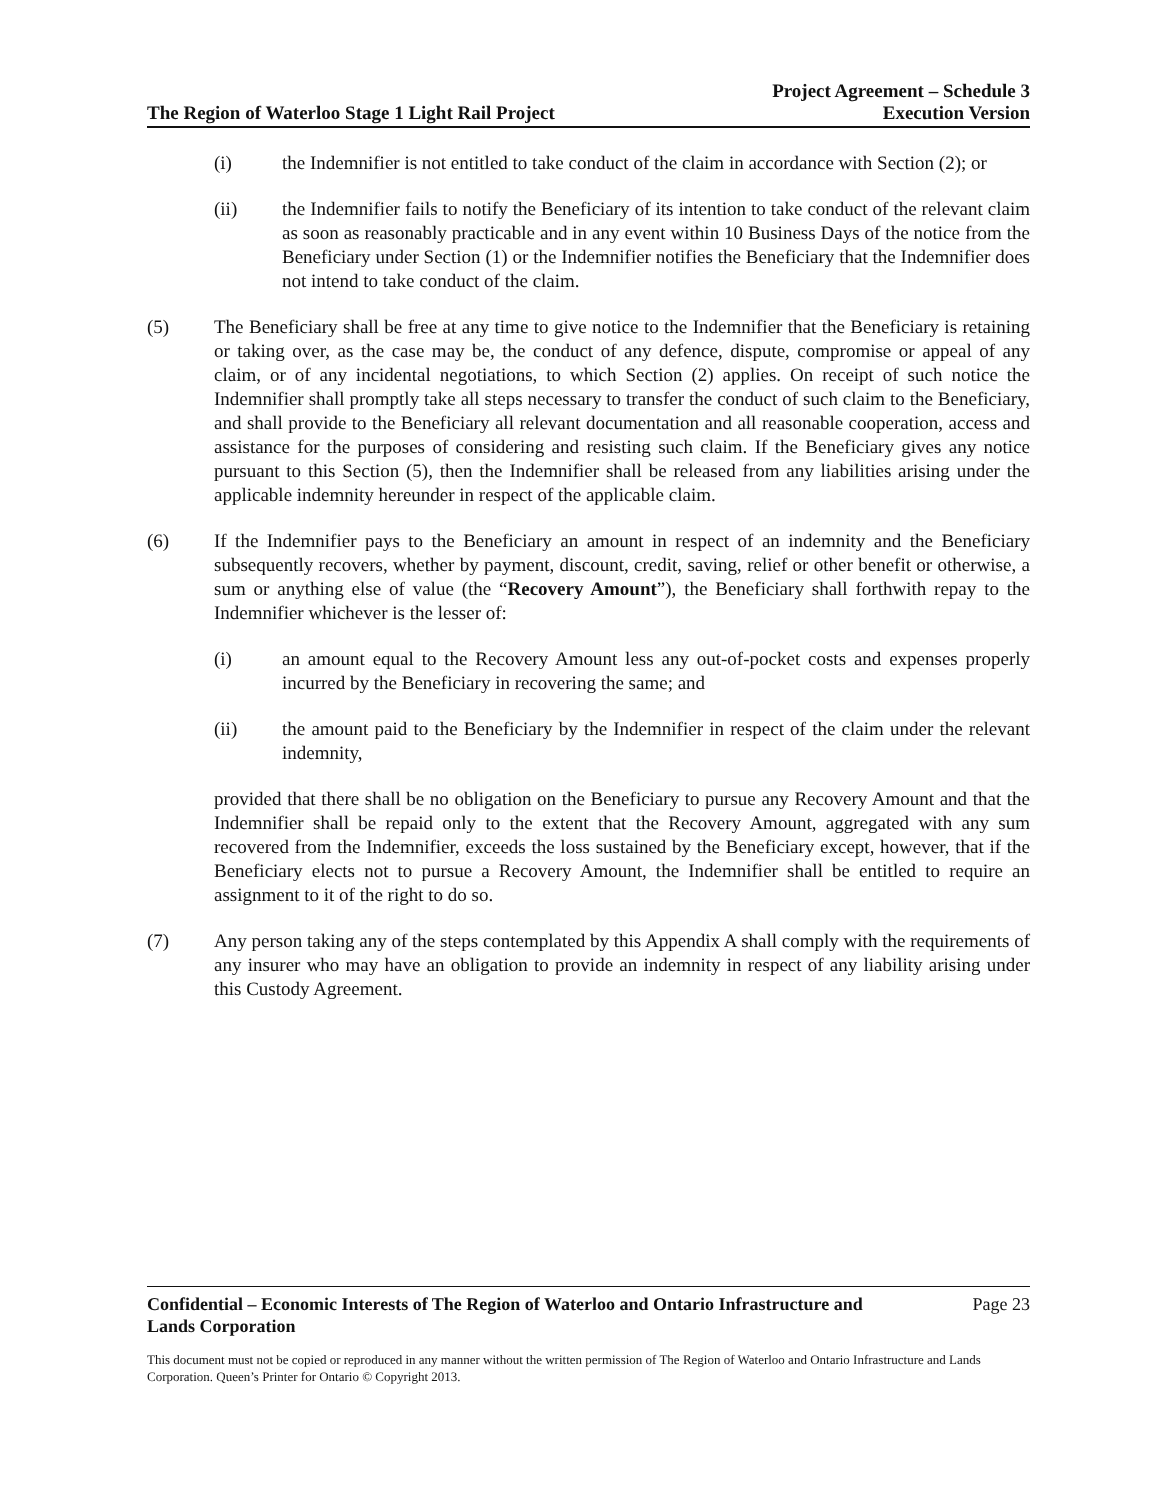The Region of Waterloo Stage 1 Light Rail Project
Project Agreement – Schedule 3
Execution Version
(i) the Indemnifier is not entitled to take conduct of the claim in accordance with Section (2); or
(ii) the Indemnifier fails to notify the Beneficiary of its intention to take conduct of the relevant claim as soon as reasonably practicable and in any event within 10 Business Days of the notice from the Beneficiary under Section (1) or the Indemnifier notifies the Beneficiary that the Indemnifier does not intend to take conduct of the claim.
(5) The Beneficiary shall be free at any time to give notice to the Indemnifier that the Beneficiary is retaining or taking over, as the case may be, the conduct of any defence, dispute, compromise or appeal of any claim, or of any incidental negotiations, to which Section (2) applies. On receipt of such notice the Indemnifier shall promptly take all steps necessary to transfer the conduct of such claim to the Beneficiary, and shall provide to the Beneficiary all relevant documentation and all reasonable cooperation, access and assistance for the purposes of considering and resisting such claim. If the Beneficiary gives any notice pursuant to this Section (5), then the Indemnifier shall be released from any liabilities arising under the applicable indemnity hereunder in respect of the applicable claim.
(6) If the Indemnifier pays to the Beneficiary an amount in respect of an indemnity and the Beneficiary subsequently recovers, whether by payment, discount, credit, saving, relief or other benefit or otherwise, a sum or anything else of value (the “Recovery Amount”), the Beneficiary shall forthwith repay to the Indemnifier whichever is the lesser of:
(i) an amount equal to the Recovery Amount less any out-of-pocket costs and expenses properly incurred by the Beneficiary in recovering the same; and
(ii) the amount paid to the Beneficiary by the Indemnifier in respect of the claim under the relevant indemnity,
provided that there shall be no obligation on the Beneficiary to pursue any Recovery Amount and that the Indemnifier shall be repaid only to the extent that the Recovery Amount, aggregated with any sum recovered from the Indemnifier, exceeds the loss sustained by the Beneficiary except, however, that if the Beneficiary elects not to pursue a Recovery Amount, the Indemnifier shall be entitled to require an assignment to it of the right to do so.
(7) Any person taking any of the steps contemplated by this Appendix A shall comply with the requirements of any insurer who may have an obligation to provide an indemnity in respect of any liability arising under this Custody Agreement.
Confidential – Economic Interests of The Region of Waterloo and Ontario Infrastructure and
Lands Corporation Page 23
This document must not be copied or reproduced in any manner without the written permission of The Region of Waterloo and Ontario Infrastructure and Lands Corporation. Queen’s Printer for Ontario © Copyright 2013.